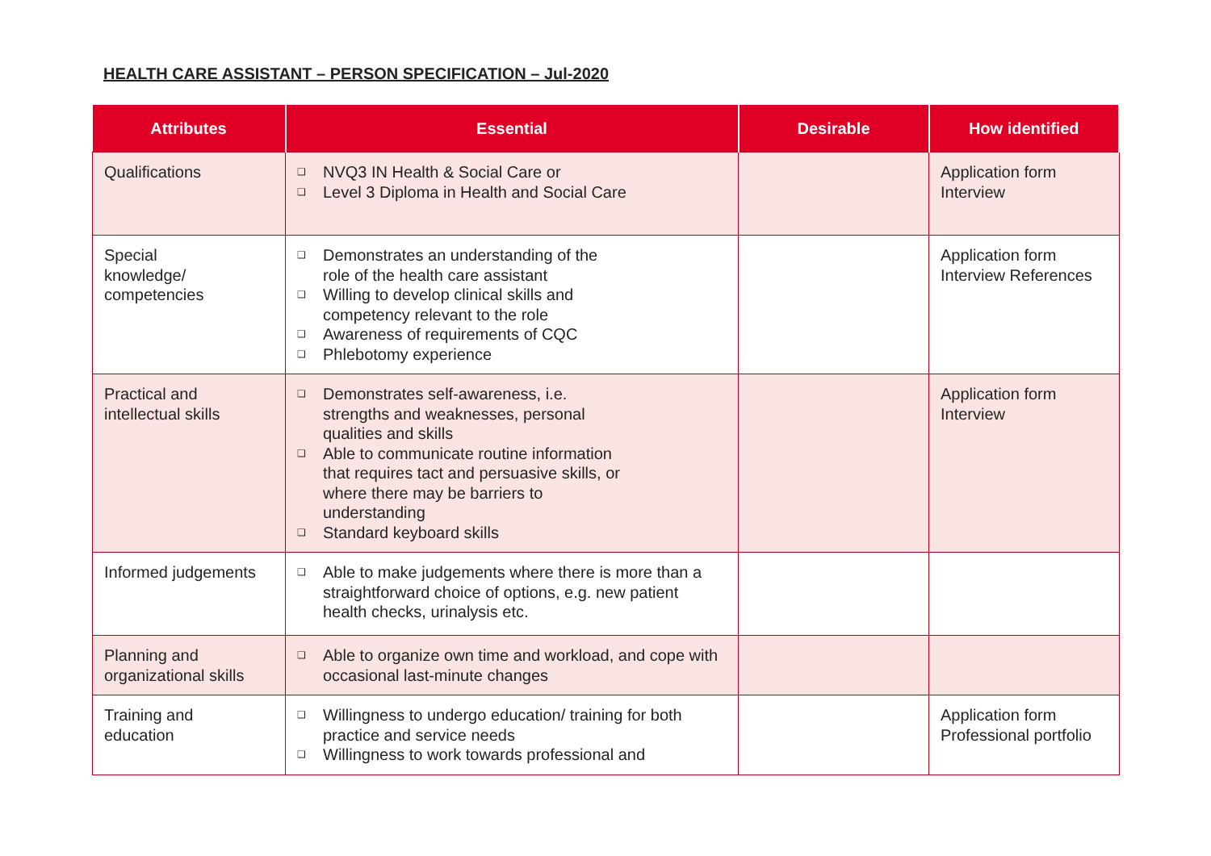HEALTH CARE ASSISTANT – PERSON SPECIFICATION – Jul-2020
| Attributes | Essential | Desirable | How identified |
| --- | --- | --- | --- |
| Qualifications | ❑ NVQ3 IN Health & Social Care or ❑ Level 3 Diploma in Health and Social Care | | Application form Interview |
| Special knowledge/ competencies | ❑ Demonstrates an understanding of the role of the health care assistant ❑ Willing to develop clinical skills and competency relevant to the role ❑ Awareness of requirements of CQC ❑ Phlebotomy experience | | Application form Interview References |
| Practical and intellectual skills | ❑ Demonstrates self-awareness, i.e. strengths and weaknesses, personal qualities and skills ❑ Able to communicate routine information that requires tact and persuasive skills, or where there may be barriers to understanding ❑ Standard keyboard skills | | Application form Interview |
| Informed judgements | ❑ Able to make judgements where there is more than a straightforward choice of options, e.g. new patient health checks, urinalysis etc. | | |
| Planning and organizational skills | ❑ Able to organize own time and workload, and cope with occasional last-minute changes | | |
| Training and education | ❑ Willingness to undergo education/ training for both practice and service needs ❑ Willingness to work towards professional and | | Application form Professional portfolio |